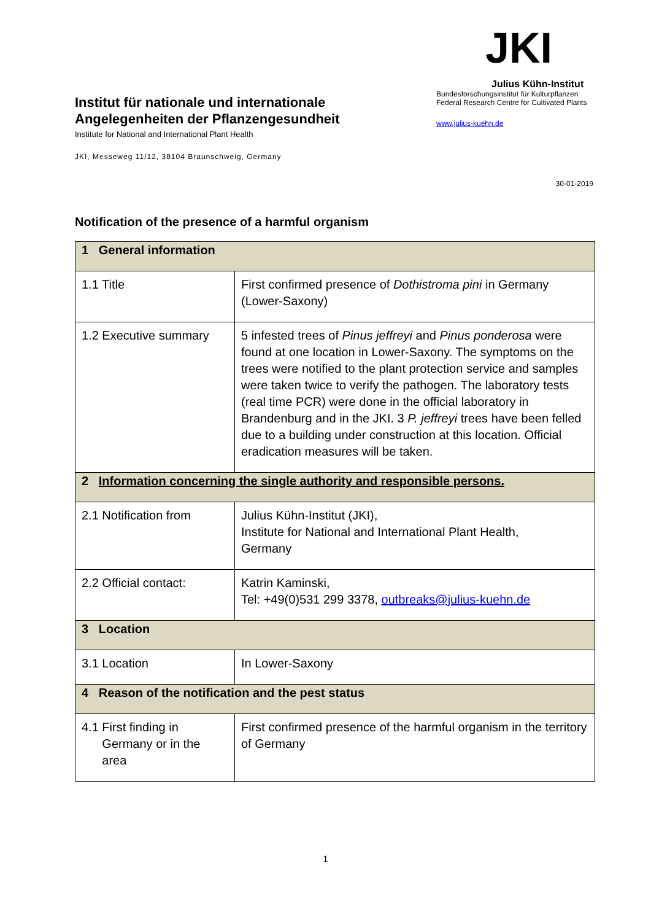Institut für nationale und internationale Angelegenheiten der Pflanzengesundheit
Institute for National and International Plant Health
JKI, Messeweg 11/12, 38104 Braunschweig, Germany
JKI
Julius Kühn-Institut
Bundesforschungsinstitut für Kulturpflanzen
Federal Research Centre for Cultivated Plants
www.julius-kuehn.de
30-01-2019
Notification of the presence of a harmful organism
| 1 General information | |
| --- | --- |
| 1.1 Title | First confirmed presence of Dothistroma pini in Germany (Lower-Saxony) |
| 1.2 Executive summary | 5 infested trees of Pinus jeffreyi and Pinus ponderosa were found at one location in Lower-Saxony. The symptoms on the trees were notified to the plant protection service and samples were taken twice to verify the pathogen. The laboratory tests (real time PCR) were done in the official laboratory in Brandenburg and in the JKI. 3 P. jeffreyi trees have been felled due to a building under construction at this location. Official eradication measures will be taken. |
| 2 Information concerning the single authority and responsible persons. | |
| 2.1 Notification from | Julius Kühn-Institut (JKI), Institute for National and International Plant Health, Germany |
| 2.2 Official contact: | Katrin Kaminski, Tel: +49(0)531 299 3378, outbreaks@julius-kuehn.de |
| 3 Location | |
| 3.1 Location | In Lower-Saxony |
| 4 Reason of the notification and the pest status | |
| 4.1 First finding in Germany or in the area | First confirmed presence of the harmful organism in the territory of Germany |
1